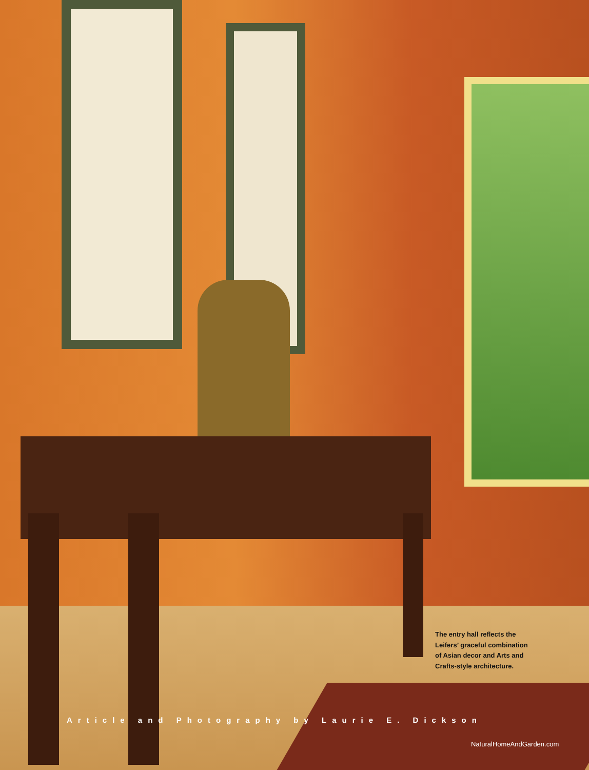The entry hall reflects the Leifers’ graceful combination of Asian decor and Arts and Crafts-style architecture.
Article and Photography by Laurie E. Dickson
NaturalHomeAndGarden.com